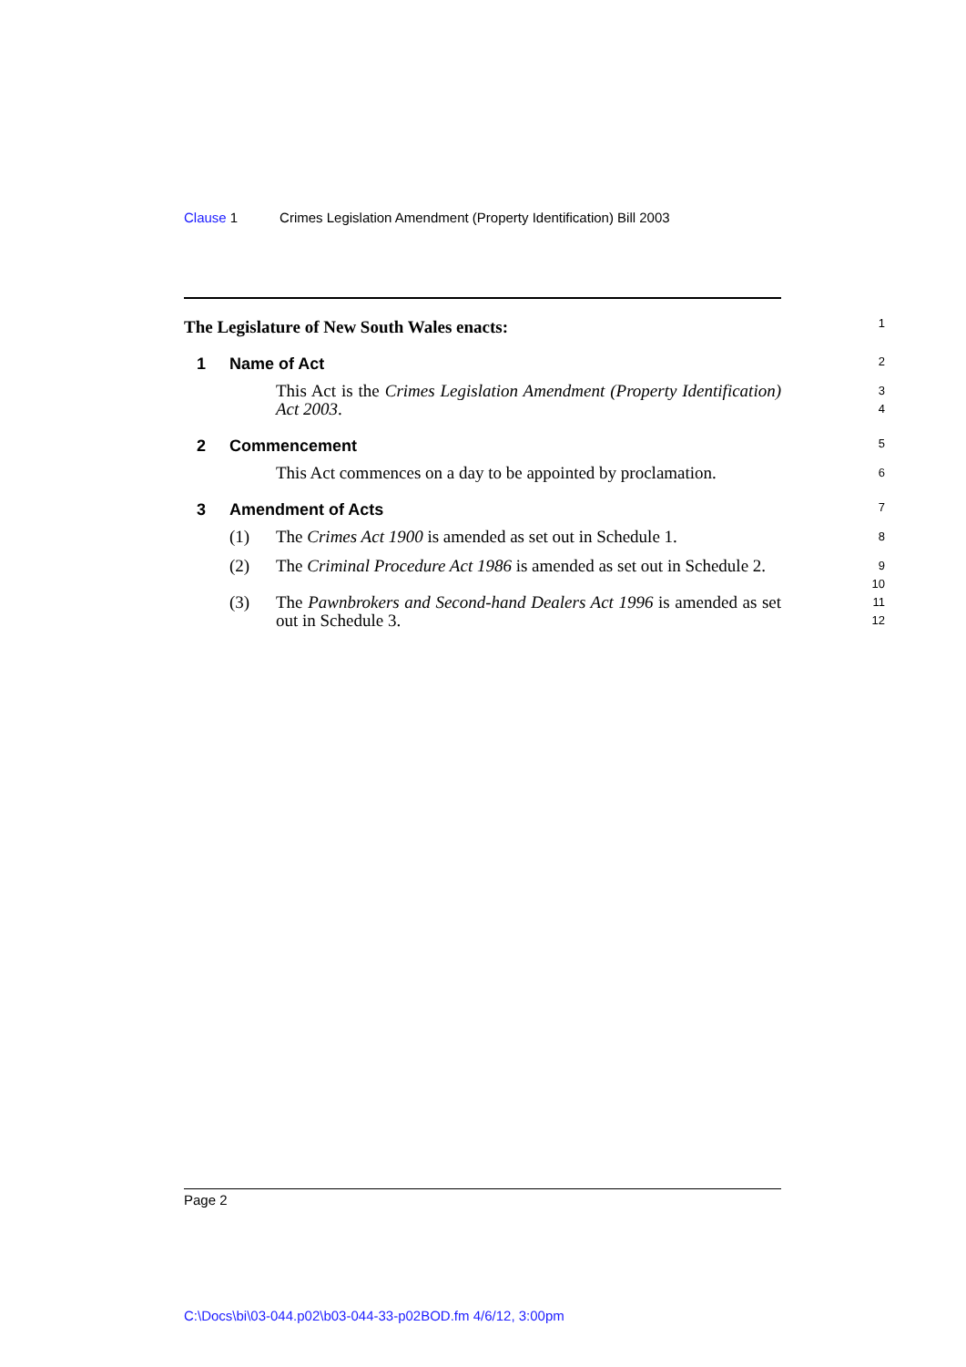Clause 1 Crimes Legislation Amendment (Property Identification) Bill 2003
The Legislature of New South Wales enacts:
1
1 Name of Act
2
This Act is the Crimes Legislation Amendment (Property Identification) Act 2003.
3
4
2 Commencement
5
This Act commences on a day to be appointed by proclamation.
6
3 Amendment of Acts
7
(1) The Crimes Act 1900 is amended as set out in Schedule 1.
8
(2) The Criminal Procedure Act 1986 is amended as set out in Schedule 2.
9
10
(3) The Pawnbrokers and Second-hand Dealers Act 1996 is amended as set out in Schedule 3.
11
12
Page 2
C:\Docs\bi\03-044.p02\b03-044-33-p02BOD.fm 4/6/12, 3:00pm